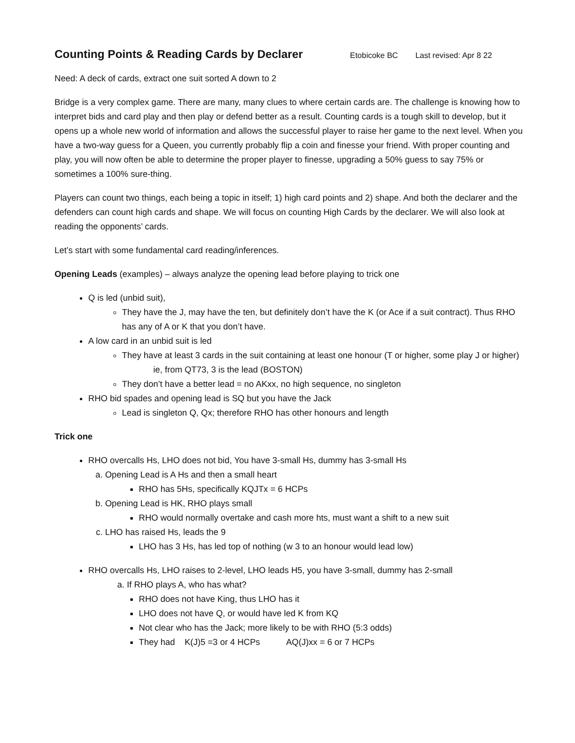Counting Points & Reading Cards by Declarer Etobicoke BC Last revised: Apr 8 22
Need: A deck of cards, extract one suit sorted A down to 2
Bridge is a very complex game. There are many, many clues to where certain cards are. The challenge is knowing how to interpret bids and card play and then play or defend better as a result. Counting cards is a tough skill to develop, but it opens up a whole new world of information and allows the successful player to raise her game to the next level. When you have a two-way guess for a Queen, you currently probably flip a coin and finesse your friend. With proper counting and play, you will now often be able to determine the proper player to finesse, upgrading a 50% guess to say 75% or sometimes a 100% sure-thing.
Players can count two things, each being a topic in itself; 1) high card points and 2) shape. And both the declarer and the defenders can count high cards and shape. We will focus on counting High Cards by the declarer. We will also look at reading the opponents’ cards.
Let’s start with some fundamental card reading/inferences.
Opening Leads (examples) – always analyze the opening lead before playing to trick one
Q is led (unbid suit),
They have the J, may have the ten, but definitely don’t have the K (or Ace if a suit contract). Thus RHO has any of A or K that you don’t have.
A low card in an unbid suit is led
They have at least 3 cards in the suit containing at least one honour (T or higher, some play J or higher) ie, from QT73, 3 is the lead (BOSTON)
They don’t have a better lead = no AKxx, no high sequence, no singleton
RHO bid spades and opening lead is SQ but you have the Jack
Lead is singleton Q, Qx; therefore RHO has other honours and length
Trick one
RHO overcalls Hs, LHO does not bid, You have 3-small Hs, dummy has 3-small Hs
a. Opening Lead is A Hs and then a small heart
RHO has 5Hs, specifically KQJTx = 6 HCPs
b. Opening Lead is HK, RHO plays small
RHO would normally overtake and cash more hts, must want a shift to a new suit
c. LHO has raised Hs, leads the 9
LHO has 3 Hs, has led top of nothing (w 3 to an honour would lead low)
RHO overcalls Hs, LHO raises to 2-level, LHO leads H5, you have 3-small, dummy has 2-small
a. If RHO plays A, who has what?
RHO does not have King, thus LHO has it
LHO does not have Q, or would have led K from KQ
Not clear who has the Jack; more likely to be with RHO (5:3 odds)
They had K(J)5 =3 or 4 HCPs AQ(J)xx = 6 or 7 HCPs